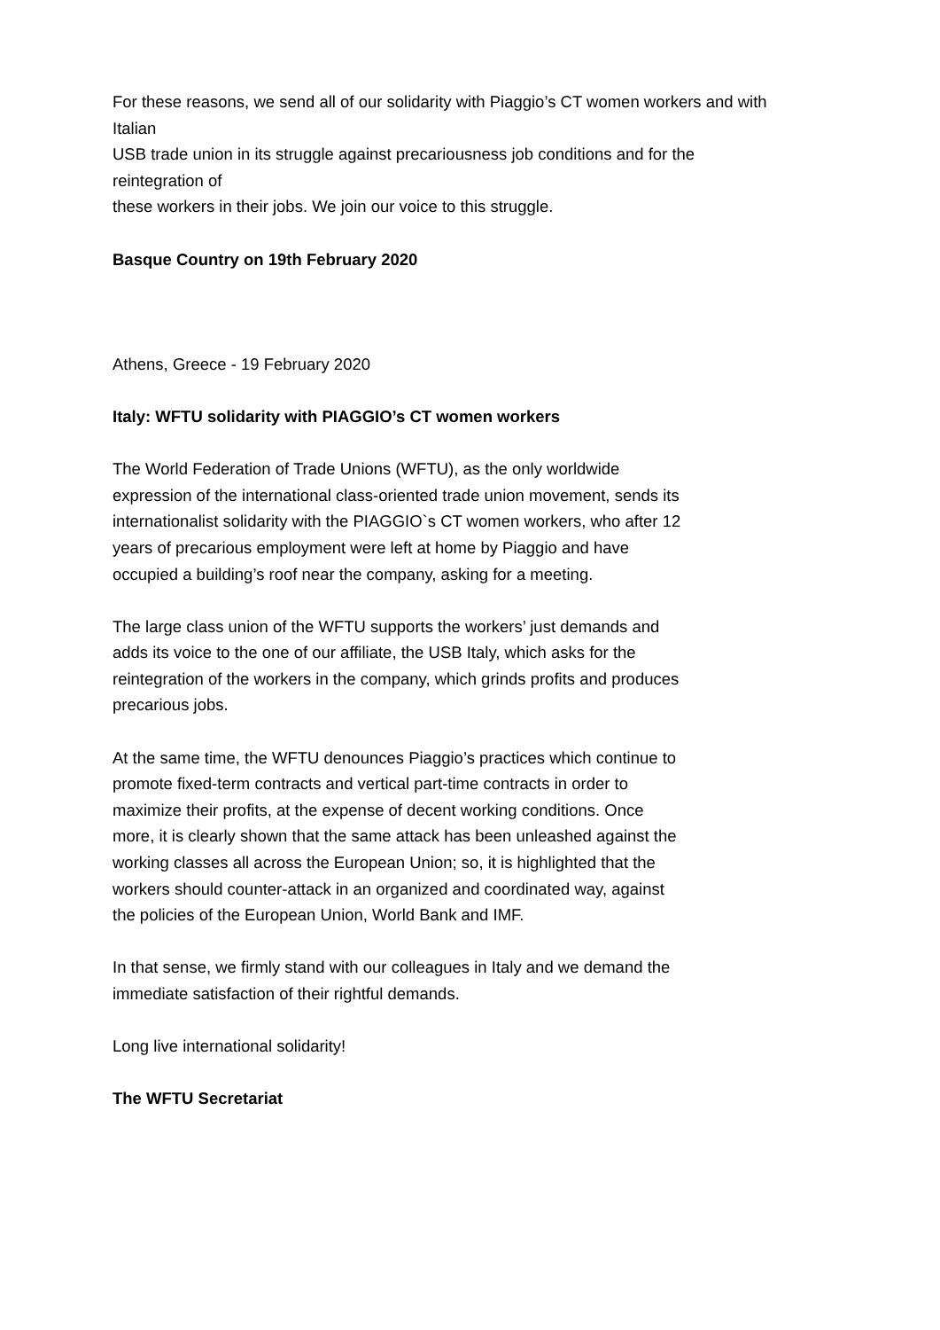For these reasons, we send all of our solidarity with Piaggio’s CT women workers and with
Italian
USB trade union in its struggle against precariousness job conditions and for the
reintegration of
these workers in their jobs. We join our voice to this struggle.
Basque Country on 19th February 2020
Athens, Greece - 19 February 2020
Italy: WFTU solidarity with PIAGGIO’s CT women workers
The World Federation of Trade Unions (WFTU), as the only worldwide
expression of the international class-oriented trade union movement, sends its
internationalist solidarity with the PIAGGIO`s CT women workers, who after 12
years of precarious employment were left at home by Piaggio and have
occupied a building’s roof near the company, asking for a meeting.
The large class union of the WFTU supports the workers’ just demands and
adds its voice to the one of our affiliate, the USB Italy, which asks for the
reintegration of the workers in the company, which grinds profits and produces
precarious jobs.
At the same time, the WFTU denounces Piaggio’s practices which continue to
promote fixed-term contracts and vertical part-time contracts in order to
maximize their profits, at the expense of decent working conditions. Once
more, it is clearly shown that the same attack has been unleashed against the
working classes all across the European Union; so, it is highlighted that the
workers should counter-attack in an organized and coordinated way, against
the policies of the European Union, World Bank and IMF.
In that sense, we firmly stand with our colleagues in Italy and we demand the
immediate satisfaction of their rightful demands.
Long live international solidarity!
The WFTU Secretariat